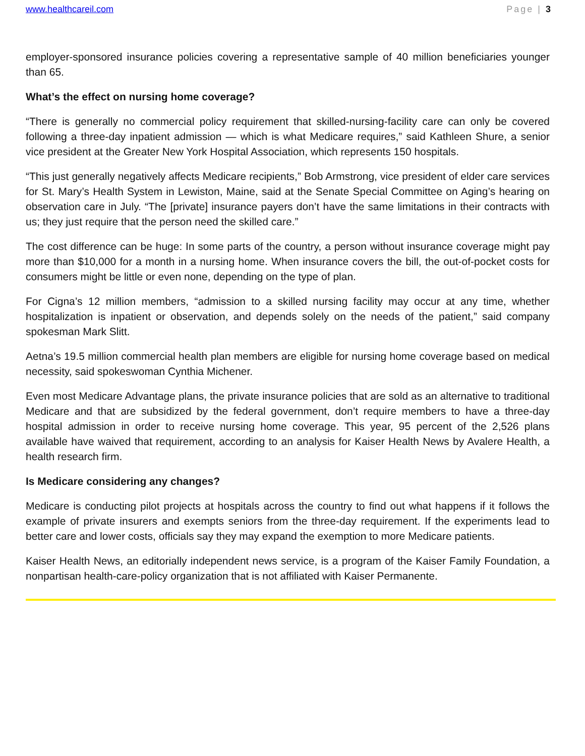www.healthcareil.com Page | 3
employer-sponsored insurance policies covering a representative sample of 40 million beneficiaries younger than 65.
What’s the effect on nursing home coverage?
“There is generally no commercial policy requirement that skilled-nursing-facility care can only be covered following a three-day inpatient admission — which is what Medicare requires,” said Kathleen Shure, a senior vice president at the Greater New York Hospital Association, which represents 150 hospitals.
“This just generally negatively affects Medicare recipients,” Bob Armstrong, vice president of elder care services for St. Mary’s Health System in Lewiston, Maine, said at the Senate Special Committee on Aging’s hearing on observation care in July. “The [private] insurance payers don’t have the same limitations in their contracts with us; they just require that the person need the skilled care.”
The cost difference can be huge: In some parts of the country, a person without insurance coverage might pay more than $10,000 for a month in a nursing home. When insurance covers the bill, the out-of-pocket costs for consumers might be little or even none, depending on the type of plan.
For Cigna’s 12 million members, “admission to a skilled nursing facility may occur at any time, whether hospitalization is inpatient or observation, and depends solely on the needs of the patient,” said company spokesman Mark Slitt.
Aetna’s 19.5 million commercial health plan members are eligible for nursing home coverage based on medical necessity, said spokeswoman Cynthia Michener.
Even most Medicare Advantage plans, the private insurance policies that are sold as an alternative to traditional Medicare and that are subsidized by the federal government, don’t require members to have a three-day hospital admission in order to receive nursing home coverage. This year, 95 percent of the 2,526 plans available have waived that requirement, according to an analysis for Kaiser Health News by Avalere Health, a health research firm.
Is Medicare considering any changes?
Medicare is conducting pilot projects at hospitals across the country to find out what happens if it follows the example of private insurers and exempts seniors from the three-day requirement. If the experiments lead to better care and lower costs, officials say they may expand the exemption to more Medicare patients.
Kaiser Health News, an editorially independent news service, is a program of the Kaiser Family Foundation, a nonpartisan health-care-policy organization that is not affiliated with Kaiser Permanente.